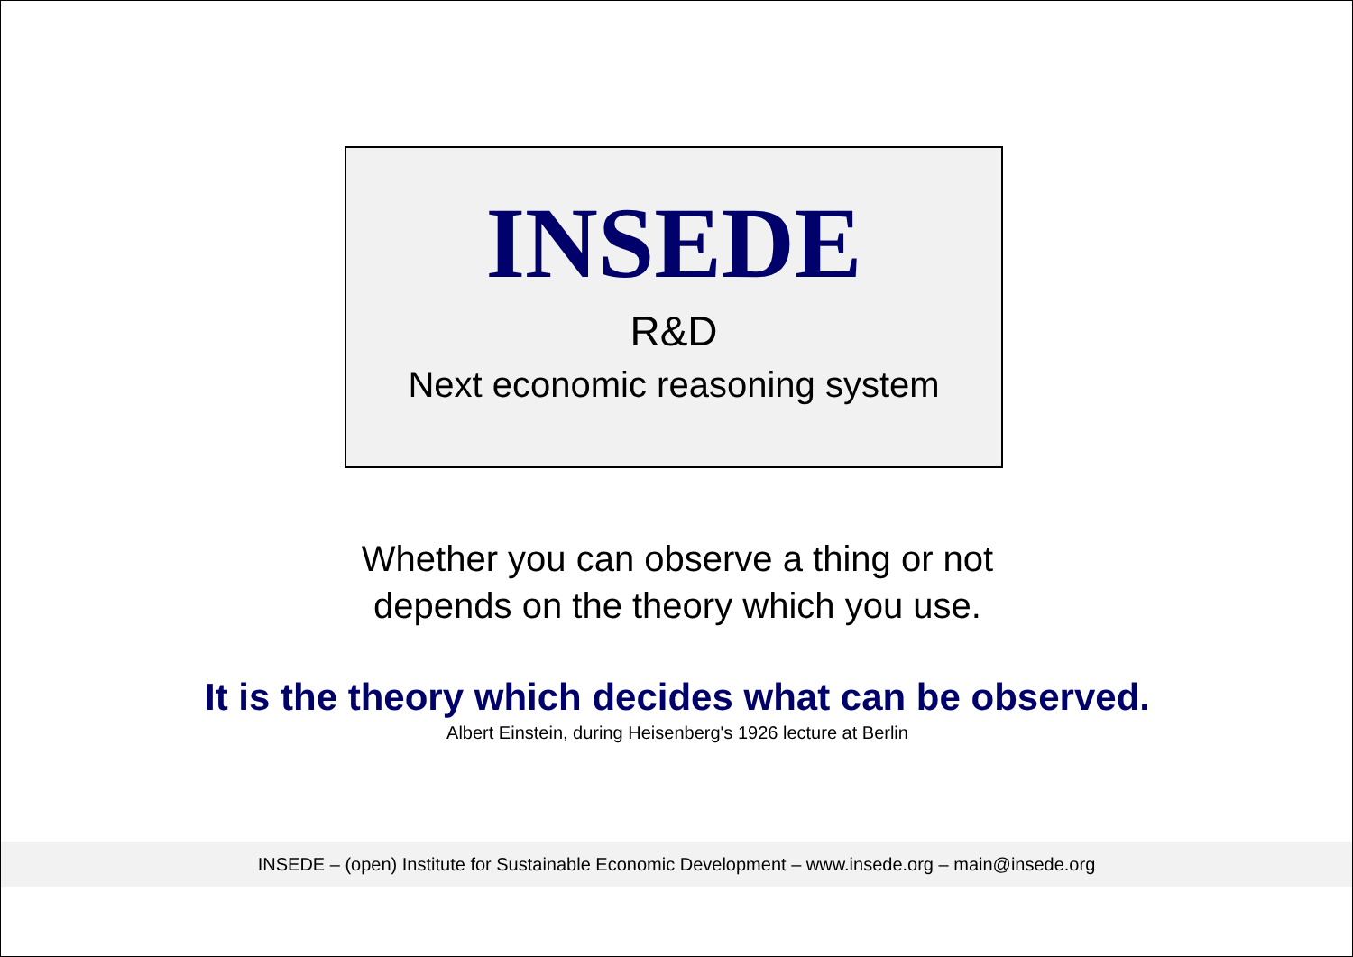INSEDE
R&D
Next economic reasoning system
Whether you can observe a thing or not
depends on the theory which you use.
It is the theory which decides what can be observed.
Albert Einstein, during Heisenberg's 1926 lecture at Berlin
INSEDE – (open) Institute for Sustainable Economic Development – www.insede.org – main@insede.org